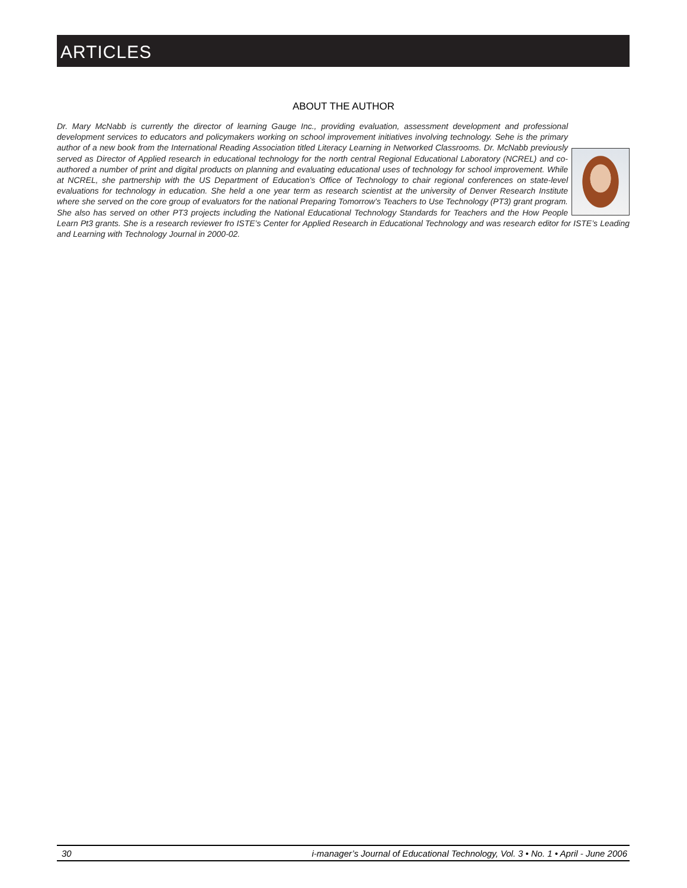ARTICLES
ABOUT THE AUTHOR
Dr. Mary McNabb is currently the director of learning Gauge Inc., providing evaluation, assessment development and professional development services to educators and policymakers working on school improvement initiatives involving technology. Sehe is the primary author of a new book from the International Reading Association titled Literacy Learning in Networked Classrooms. Dr. McNabb previously served as Director of Applied research in educational technology for the north central Regional Educational Laboratory (NCREL) and co-authored a number of print and digital products on planning and evaluating educational uses of technology for school improvement. While at NCREL, she partnership with the US Department of Education’s Office of Technology to chair regional conferences on state-level evaluations for technology in education. She held a one year term as research scientist at the university of Denver Research Institute where she served on the core group of evaluators for the national Preparing Tomorrow’s Teachers to Use Technology (PT3) grant program. She also has served on other PT3 projects including the National Educational Technology Standards for Teachers and the How People Learn Pt3 grants. She is a research reviewer fro ISTE’s Center for Applied Research in Educational Technology and was research editor for ISTE’s Leading and Learning with Technology Journal in 2000-02.
30 i-manager’s Journal of Educational Technology, Vol. 3 • No. 1 • April - June 2006